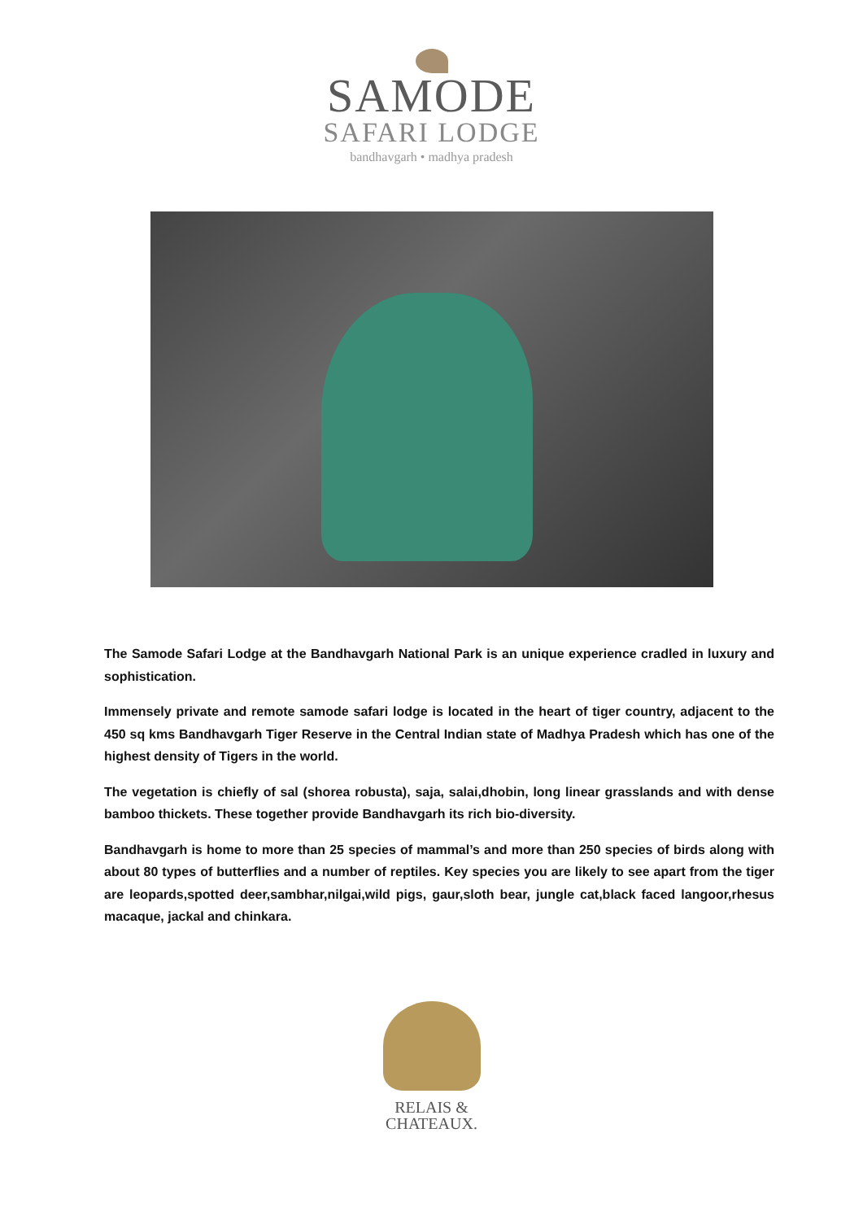SAMODE
SAFARI LODGE
bandhavgarh • madhya pradesh
The Samode Safari Lodge at the Bandhavgarh National Park is an unique experience cradled in luxury and sophistication.
Immensely private and remote samode safari lodge is located in the heart of tiger country, adjacent to the 450 sq kms Bandhavgarh Tiger Reserve in the Central Indian state of Madhya Pradesh which has one of the highest density of Tigers in the world.
The vegetation is chiefly of sal (shorea robusta), saja, salai,dhobin, long linear grasslands and with dense bamboo thickets. These together provide Bandhavgarh its rich bio-diversity.
Bandhavgarh is home to more than 25 species of mammal’s and more than 250 species of birds along with about 80 types of butterflies and a number of reptiles. Key species you are likely to see apart from the tiger are leopards,spotted deer,sambhar,nilgai,wild pigs, gaur,sloth bear, jungle cat,black faced langoor,rhesus macaque, jackal and chinkara.
RELAIS &
CHATEAUX.